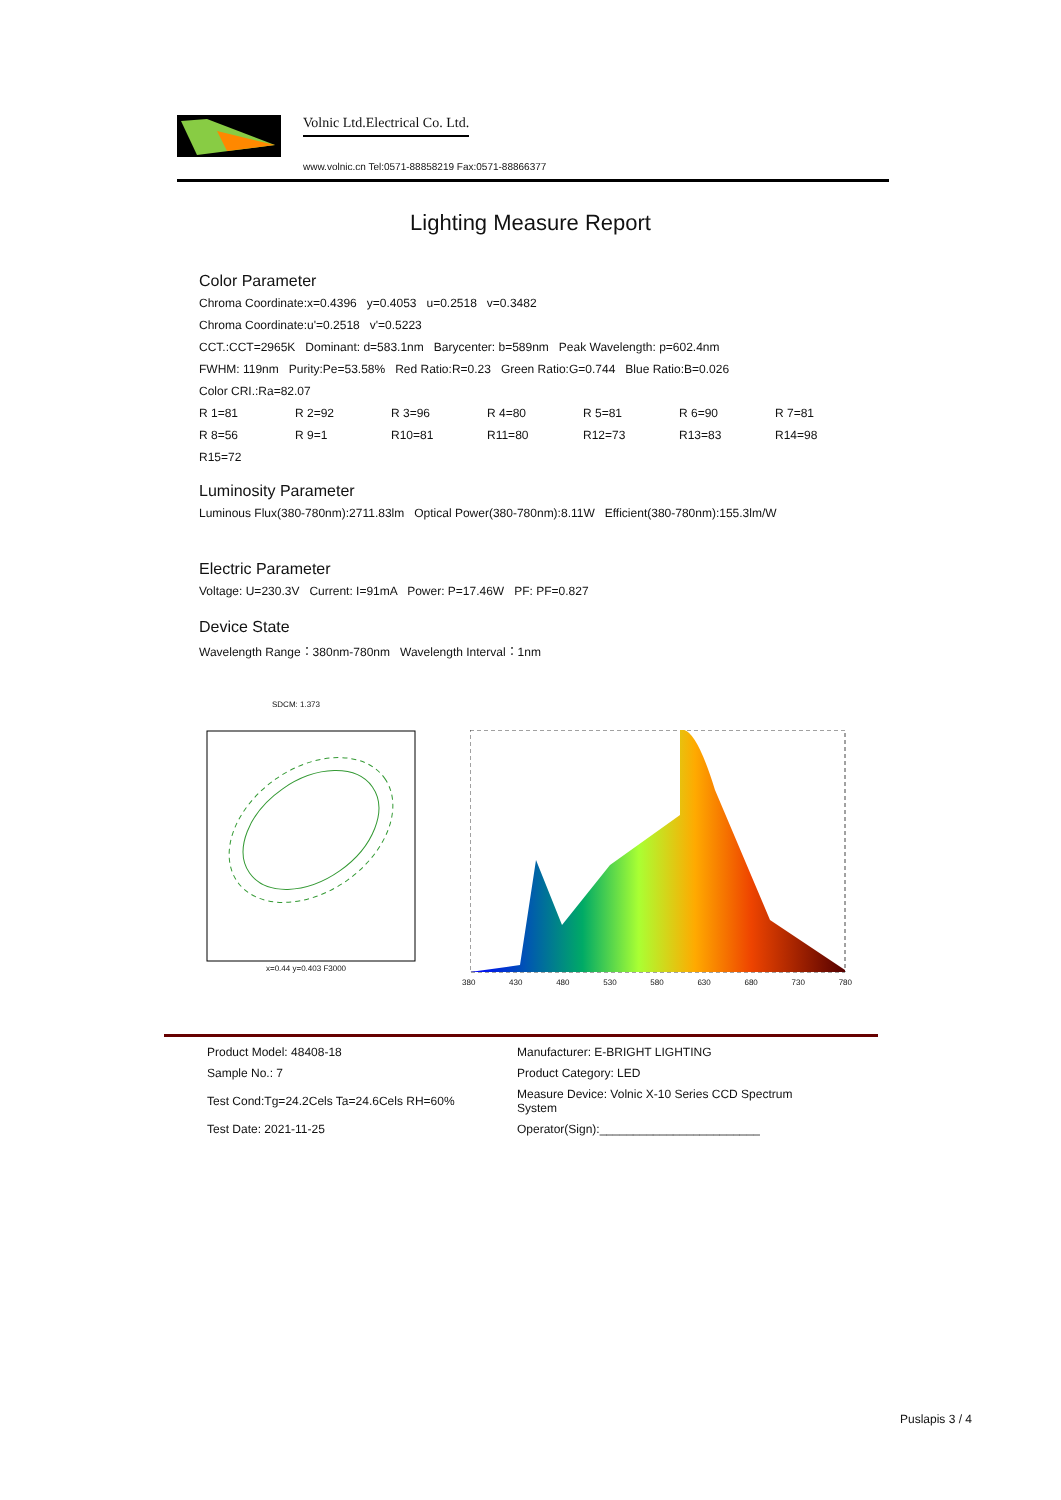Volnic Ltd.Electrical Co. Ltd.
www.volnic.cn Tel:0571-88858219 Fax:0571-88866377
Lighting Measure Report
Color Parameter
Chroma Coordinate:x=0.4396 y=0.4053 u=0.2518 v=0.3482
Chroma Coordinate:u'=0.2518 v'=0.5223
CCT.:CCT=2965K Dominant: d=583.1nm Barycenter: b=589nm Peak Wavelength: p=602.4nm
FWHM: 119nm Purity:Pe=53.58% Red Ratio:R=0.23 Green Ratio:G=0.744 Blue Ratio:B=0.026
Color CRI.:Ra=82.07
| R 1=81 | R 2=92 | R 3=96 | R 4=80 | R 5=81 | R 6=90 | R 7=81 |
| R 8=56 | R 9=1 | R10=81 | R11=80 | R12=73 | R13=83 | R14=98 |
| R15=72 | | | | | | |
Luminosity Parameter
Luminous Flux(380-780nm):2711.83lm Optical Power(380-780nm):8.11W Efficient(380-780nm):155.3lm/W
Electric Parameter
Voltage: U=230.3V Current: I=91mA Power: P=17.46W PF: PF=0.827
Device State
Wavelength Range：380nm-780nm Wavelength Interval：1nm
SDCM: 1.373
x=0.44 y=0.403 F3000
380 430 480 530 580 630 680 730 780
| Product Model: 48408-18 | Manufacturer: E-BRIGHT LIGHTING |
| Sample No.: 7 | Product Category: LED |
| Test Cond:Tg=24.2Cels Ta=24.6Cels RH=60% | Measure Device: Volnic X-10 Series CCD Spectrum System |
| Test Date: 2021-11-25 | Operator(Sign):________________________ |
Puslapis 3 / 4